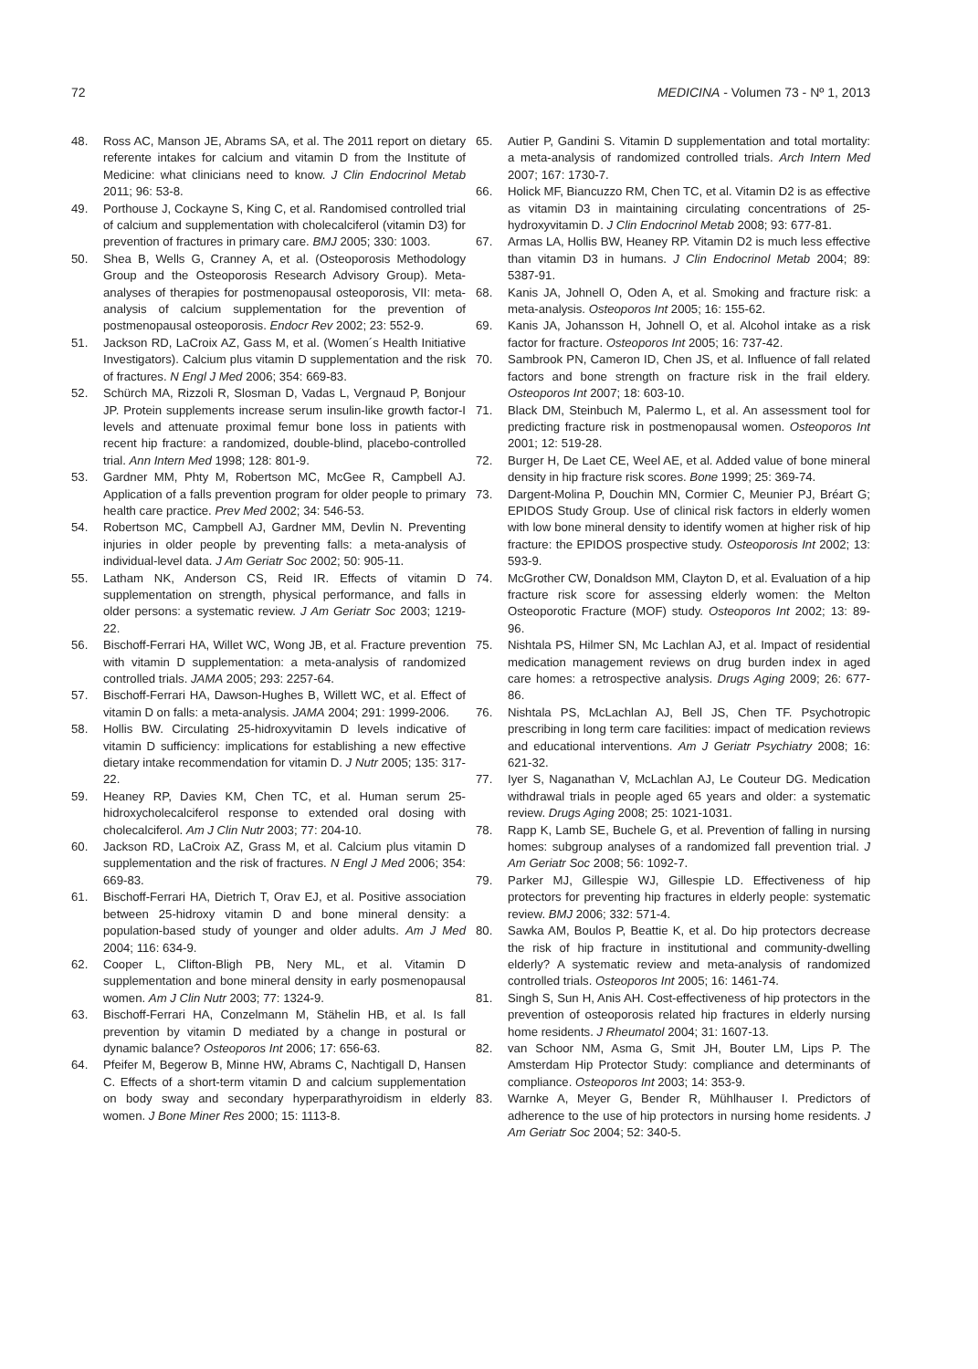72 MEDICINA - Volumen 73 - Nº 1, 2013
48. Ross AC, Manson JE, Abrams SA, et al. The 2011 report on dietary referente intakes for calcium and vitamin D from the Institute of Medicine: what clinicians need to know. J Clin Endocrinol Metab 2011; 96: 53-8.
49. Porthouse J, Cockayne S, King C, et al. Randomised controlled trial of calcium and supplementation with cholecalciferol (vitamin D3) for prevention of fractures in primary care. BMJ 2005; 330: 1003.
50. Shea B, Wells G, Cranney A, et al. (Osteoporosis Methodology Group and the Osteoporosis Research Advisory Group). Meta-analyses of therapies for postmenopausal osteoporosis, VII: meta-analysis of calcium supplementation for the prevention of postmenopausal osteoporosis. Endocr Rev 2002; 23: 552-9.
51. Jackson RD, LaCroix AZ, Gass M, et al. (Women´s Health Initiative Investigators). Calcium plus vitamin D supplementation and the risk of fractures. N Engl J Med 2006; 354: 669-83.
52. Schürch MA, Rizzoli R, Slosman D, Vadas L, Vergnaud P, Bonjour JP. Protein supplements increase serum insulin-like growth factor-I levels and attenuate proximal femur bone loss in patients with recent hip fracture: a randomized, double-blind, placebo-controlled trial. Ann Intern Med 1998; 128: 801-9.
53. Gardner MM, Phty M, Robertson MC, McGee R, Campbell AJ. Application of a falls prevention program for older people to primary health care practice. Prev Med 2002; 34: 546-53.
54. Robertson MC, Campbell AJ, Gardner MM, Devlin N. Preventing injuries in older people by preventing falls: a meta-analysis of individual-level data. J Am Geriatr Soc 2002; 50: 905-11.
55. Latham NK, Anderson CS, Reid IR. Effects of vitamin D supplementation on strength, physical performance, and falls in older persons: a systematic review. J Am Geriatr Soc 2003; 1219-22.
56. Bischoff-Ferrari HA, Willet WC, Wong JB, et al. Fracture prevention with vitamin D supplementation: a meta-analysis of randomized controlled trials. JAMA 2005; 293: 2257-64.
57. Bischoff-Ferrari HA, Dawson-Hughes B, Willett WC, et al. Effect of vitamin D on falls: a meta-analysis. JAMA 2004; 291: 1999-2006.
58. Hollis BW. Circulating 25-hidroxyvitamin D levels indicative of vitamin D sufficiency: implications for establishing a new effective dietary intake recommendation for vitamin D. J Nutr 2005; 135: 317-22.
59. Heaney RP, Davies KM, Chen TC, et al. Human serum 25-hidroxycholecalciferol response to extended oral dosing with cholecalciferol. Am J Clin Nutr 2003; 77: 204-10.
60. Jackson RD, LaCroix AZ, Grass M, et al. Calcium plus vitamin D supplementation and the risk of fractures. N Engl J Med 2006; 354: 669-83.
61. Bischoff-Ferrari HA, Dietrich T, Orav EJ, et al. Positive association between 25-hidroxy vitamin D and bone mineral density: a population-based study of younger and older adults. Am J Med 2004; 116: 634-9.
62. Cooper L, Clifton-Bligh PB, Nery ML, et al. Vitamin D supplementation and bone mineral density in early posmenopausal women. Am J Clin Nutr 2003; 77: 1324-9.
63. Bischoff-Ferrari HA, Conzelmann M, Stähelin HB, et al. Is fall prevention by vitamin D mediated by a change in postural or dynamic balance? Osteoporos Int 2006; 17: 656-63.
64. Pfeifer M, Begerow B, Minne HW, Abrams C, Nachtigall D, Hansen C. Effects of a short-term vitamin D and calcium supplementation on body sway and secondary hyperparathyroidism in elderly women. J Bone Miner Res 2000; 15: 1113-8.
65. Autier P, Gandini S. Vitamin D supplementation and total mortality: a meta-analysis of randomized controlled trials. Arch Intern Med 2007; 167: 1730-7.
66. Holick MF, Biancuzzo RM, Chen TC, et al. Vitamin D2 is as effective as vitamin D3 in maintaining circulating concentrations of 25-hydroxyvitamin D. J Clin Endocrinol Metab 2008; 93: 677-81.
67. Armas LA, Hollis BW, Heaney RP. Vitamin D2 is much less effective than vitamin D3 in humans. J Clin Endocrinol Metab 2004; 89: 5387-91.
68. Kanis JA, Johnell O, Oden A, et al. Smoking and fracture risk: a meta-analysis. Osteoporos Int 2005; 16: 155-62.
69. Kanis JA, Johansson H, Johnell O, et al. Alcohol intake as a risk factor for fracture. Osteoporos Int 2005; 16: 737-42.
70. Sambrook PN, Cameron ID, Chen JS, et al. Influence of fall related factors and bone strength on fracture risk in the frail eldery. Osteoporos Int 2007; 18: 603-10.
71. Black DM, Steinbuch M, Palermo L, et al. An assessment tool for predicting fracture risk in postmenopausal women. Osteoporos Int 2001; 12: 519-28.
72. Burger H, De Laet CE, Weel AE, et al. Added value of bone mineral density in hip fracture risk scores. Bone 1999; 25: 369-74.
73. Dargent-Molina P, Douchin MN, Cormier C, Meunier PJ, Bréart G; EPIDOS Study Group. Use of clinical risk factors in elderly women with low bone mineral density to identify women at higher risk of hip fracture: the EPIDOS prospective study. Osteoporosis Int 2002; 13: 593-9.
74. McGrother CW, Donaldson MM, Clayton D, et al. Evaluation of a hip fracture risk score for assessing elderly women: the Melton Osteoporotic Fracture (MOF) study. Osteoporos Int 2002; 13: 89-96.
75. Nishtala PS, Hilmer SN, Mc Lachlan AJ, et al. Impact of residential medication management reviews on drug burden index in aged care homes: a retrospective analysis. Drugs Aging 2009; 26: 677-86.
76. Nishtala PS, McLachlan AJ, Bell JS, Chen TF. Psychotropic prescribing in long term care facilities: impact of medication reviews and educational interventions. Am J Geriatr Psychiatry 2008; 16: 621-32.
77. Iyer S, Naganathan V, McLachlan AJ, Le Couteur DG. Medication withdrawal trials in people aged 65 years and older: a systematic review. Drugs Aging 2008; 25: 1021-1031.
78. Rapp K, Lamb SE, Buchele G, et al. Prevention of falling in nursing homes: subgroup analyses of a randomized fall prevention trial. J Am Geriatr Soc 2008; 56: 1092-7.
79. Parker MJ, Gillespie WJ, Gillespie LD. Effectiveness of hip protectors for preventing hip fractures in elderly people: systematic review. BMJ 2006; 332: 571-4.
80. Sawka AM, Boulos P, Beattie K, et al. Do hip protectors decrease the risk of hip fracture in institutional and community-dwelling elderly? A systematic review and meta-analysis of randomized controlled trials. Osteoporos Int 2005; 16: 1461-74.
81. Singh S, Sun H, Anis AH. Cost-effectiveness of hip protectors in the prevention of osteoporosis related hip fractures in elderly nursing home residents. J Rheumatol 2004; 31: 1607-13.
82. van Schoor NM, Asma G, Smit JH, Bouter LM, Lips P. The Amsterdam Hip Protector Study: compliance and determinants of compliance. Osteoporos Int 2003; 14: 353-9.
83. Warnke A, Meyer G, Bender R, Mühlhauser I. Predictors of adherence to the use of hip protectors in nursing home residents. J Am Geriatr Soc 2004; 52: 340-5.